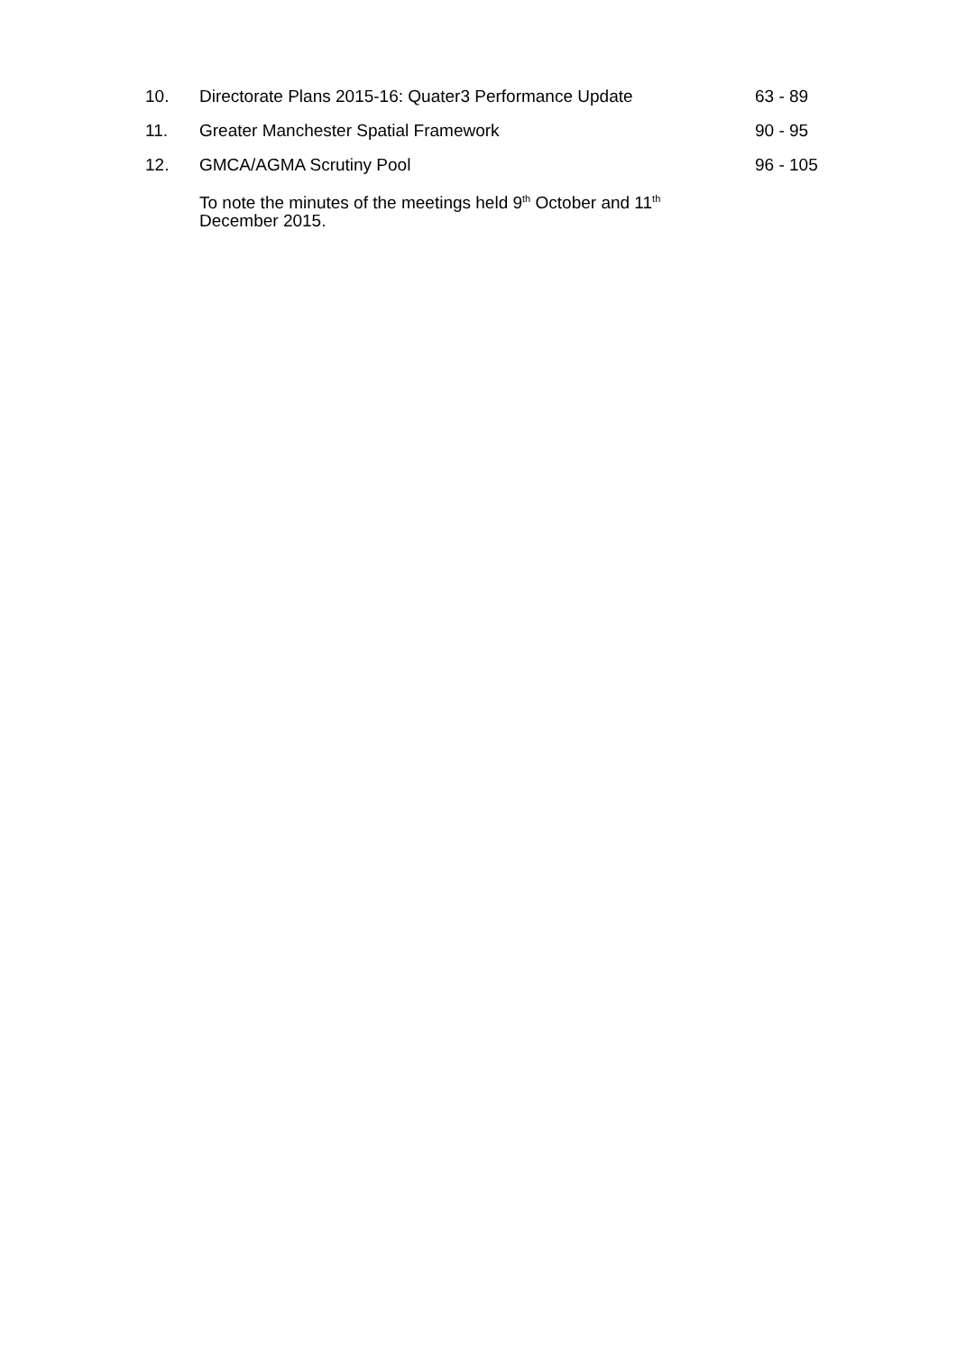10. Directorate Plans 2015-16: Quater3 Performance Update 63 - 89
11. Greater Manchester Spatial Framework 90 - 95
12. GMCA/AGMA Scrutiny Pool 96 - 105
To note the minutes of the meetings held 9<sup>th</sup> October and 11<sup>th</sup> December 2015.